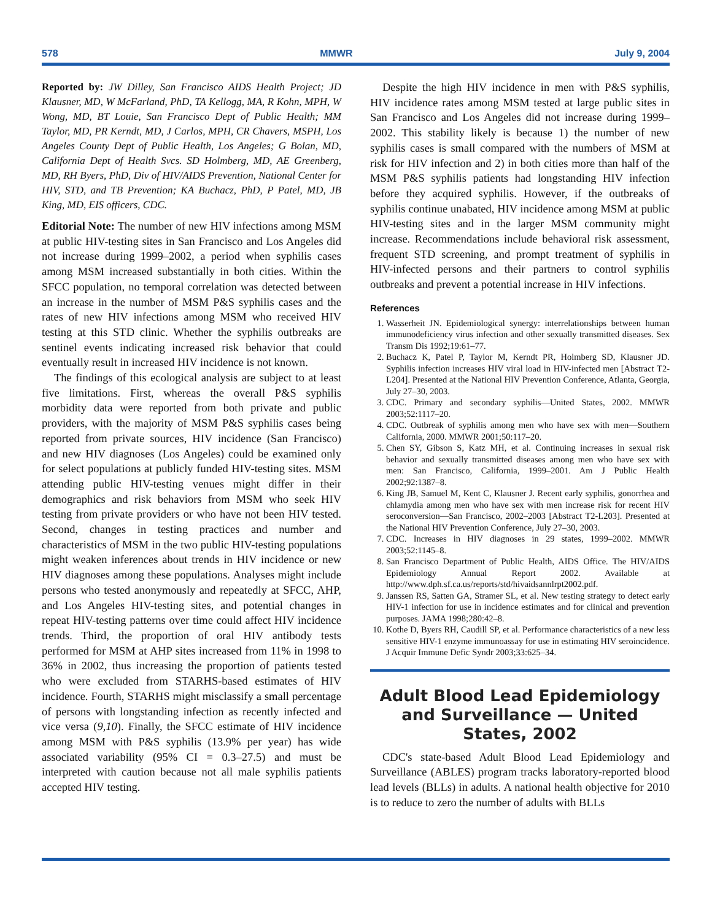578 MMWR July 9, 2004
Reported by: JW Dilley, San Francisco AIDS Health Project; JD Klausner, MD, W McFarland, PhD, TA Kellogg, MA, R Kohn, MPH, W Wong, MD, BT Louie, San Francisco Dept of Public Health; MM Taylor, MD, PR Kerndt, MD, J Carlos, MPH, CR Chavers, MSPH, Los Angeles County Dept of Public Health, Los Angeles; G Bolan, MD, California Dept of Health Svcs. SD Holmberg, MD, AE Greenberg, MD, RH Byers, PhD, Div of HIV/AIDS Prevention, National Center for HIV, STD, and TB Prevention; KA Buchacz, PhD, P Patel, MD, JB King, MD, EIS officers, CDC.
Editorial Note: The number of new HIV infections among MSM at public HIV-testing sites in San Francisco and Los Angeles did not increase during 1999–2002, a period when syphilis cases among MSM increased substantially in both cities. Within the SFCC population, no temporal correlation was detected between an increase in the number of MSM P&S syphilis cases and the rates of new HIV infections among MSM who received HIV testing at this STD clinic. Whether the syphilis outbreaks are sentinel events indicating increased risk behavior that could eventually result in increased HIV incidence is not known.
The findings of this ecological analysis are subject to at least five limitations. First, whereas the overall P&S syphilis morbidity data were reported from both private and public providers, with the majority of MSM P&S syphilis cases being reported from private sources, HIV incidence (San Francisco) and new HIV diagnoses (Los Angeles) could be examined only for select populations at publicly funded HIV-testing sites. MSM attending public HIV-testing venues might differ in their demographics and risk behaviors from MSM who seek HIV testing from private providers or who have not been HIV tested. Second, changes in testing practices and number and characteristics of MSM in the two public HIV-testing populations might weaken inferences about trends in HIV incidence or new HIV diagnoses among these populations. Analyses might include persons who tested anonymously and repeatedly at SFCC, AHP, and Los Angeles HIV-testing sites, and potential changes in repeat HIV-testing patterns over time could affect HIV incidence trends. Third, the proportion of oral HIV antibody tests performed for MSM at AHP sites increased from 11% in 1998 to 36% in 2002, thus increasing the proportion of patients tested who were excluded from STARHS-based estimates of HIV incidence. Fourth, STARHS might misclassify a small percentage of persons with longstanding infection as recently infected and vice versa (9,10). Finally, the SFCC estimate of HIV incidence among MSM with P&S syphilis (13.9% per year) has wide associated variability (95% CI = 0.3–27.5) and must be interpreted with caution because not all male syphilis patients accepted HIV testing.
Despite the high HIV incidence in men with P&S syphilis, HIV incidence rates among MSM tested at large public sites in San Francisco and Los Angeles did not increase during 1999–2002. This stability likely is because 1) the number of new syphilis cases is small compared with the numbers of MSM at risk for HIV infection and 2) in both cities more than half of the MSM P&S syphilis patients had longstanding HIV infection before they acquired syphilis. However, if the outbreaks of syphilis continue unabated, HIV incidence among MSM at public HIV-testing sites and in the larger MSM community might increase. Recommendations include behavioral risk assessment, frequent STD screening, and prompt treatment of syphilis in HIV-infected persons and their partners to control syphilis outbreaks and prevent a potential increase in HIV infections.
References
1. Wasserheit JN. Epidemiological synergy: interrelationships between human immunodeficiency virus infection and other sexually transmitted diseases. Sex Transm Dis 1992;19:61–77.
2. Buchacz K, Patel P, Taylor M, Kerndt PR, Holmberg SD, Klausner JD. Syphilis infection increases HIV viral load in HIV-infected men [Abstract T2-L204]. Presented at the National HIV Prevention Conference, Atlanta, Georgia, July 27–30, 2003.
3. CDC. Primary and secondary syphilis—United States, 2002. MMWR 2003;52:1117–20.
4. CDC. Outbreak of syphilis among men who have sex with men—Southern California, 2000. MMWR 2001;50:117–20.
5. Chen SY, Gibson S, Katz MH, et al. Continuing increases in sexual risk behavior and sexually transmitted diseases among men who have sex with men: San Francisco, California, 1999–2001. Am J Public Health 2002;92:1387–8.
6. King JB, Samuel M, Kent C, Klausner J. Recent early syphilis, gonorrhea and chlamydia among men who have sex with men increase risk for recent HIV seroconversion—San Francisco, 2002–2003 [Abstract T2-L203]. Presented at the National HIV Prevention Conference, July 27–30, 2003.
7. CDC. Increases in HIV diagnoses in 29 states, 1999–2002. MMWR 2003;52:1145–8.
8. San Francisco Department of Public Health, AIDS Office. The HIV/AIDS Epidemiology Annual Report 2002. Available at http://www.dph.sf.ca.us/reports/std/hivaidsannlrpt2002.pdf.
9. Janssen RS, Satten GA, Stramer SL, et al. New testing strategy to detect early HIV-1 infection for use in incidence estimates and for clinical and prevention purposes. JAMA 1998;280:42–8.
10. Kothe D, Byers RH, Caudill SP, et al. Performance characteristics of a new less sensitive HIV-1 enzyme immunoassay for use in estimating HIV seroincidence. J Acquir Immune Defic Syndr 2003;33:625–34.
Adult Blood Lead Epidemiology and Surveillance — United States, 2002
CDC's state-based Adult Blood Lead Epidemiology and Surveillance (ABLES) program tracks laboratory-reported blood lead levels (BLLs) in adults. A national health objective for 2010 is to reduce to zero the number of adults with BLLs